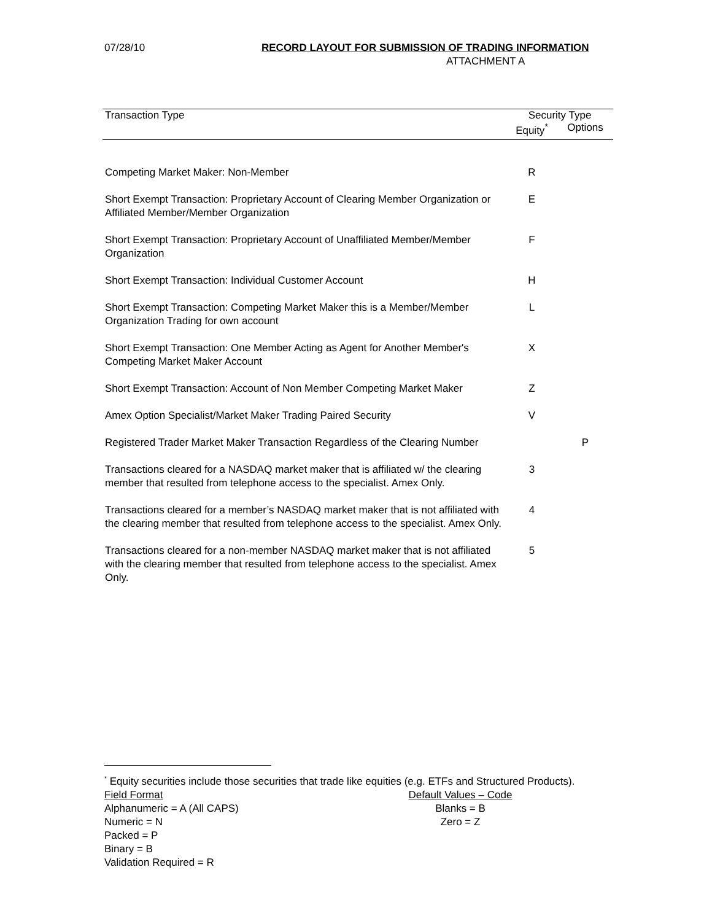07/28/10 RECORD LAYOUT FOR SUBMISSION OF TRADING INFORMATION
ATTACHMENT A
| Transaction Type | Security Type | |
| --- | --- | --- |
| | Equity<sup>*</sup> | Options |
| Competing Market Maker: Non-Member | R | |
| Short Exempt Transaction: Proprietary Account of Clearing Member Organization or Affiliated Member/Member Organization | E | |
| Short Exempt Transaction: Proprietary Account of Unaffiliated Member/Member Organization | F | |
| Short Exempt Transaction: Individual Customer Account | H | |
| Short Exempt Transaction: Competing Market Maker this is a Member/Member Organization Trading for own account | L | |
| Short Exempt Transaction: One Member Acting as Agent for Another Member's Competing Market Maker Account | X | |
| Short Exempt Transaction: Account of Non Member Competing Market Maker | Z | |
| Amex Option Specialist/Market Maker Trading Paired Security | V | |
| Registered Trader Market Maker Transaction Regardless of the Clearing Number | | P |
| Transactions cleared for a NASDAQ market maker that is affiliated w/ the clearing member that resulted from telephone access to the specialist. Amex Only. | 3 | |
| Transactions cleared for a member’s NASDAQ market maker that is not affiliated with the clearing member that resulted from telephone access to the specialist. Amex Only. | 4 | |
| Transactions cleared for a non-member NASDAQ market maker that is not affiliated with the clearing member that resulted from telephone access to the specialist. Amex Only. | 5 | |
<sup>*</sup> Equity securities include those securities that trade like equities (e.g. ETFs and Structured Products).
Field Format
Alphanumeric = A (All CAPS)
Numeric = N
Packed = P
Binary = B
Validation Required = R
Default Values – Code
Blanks = B
Zero = Z